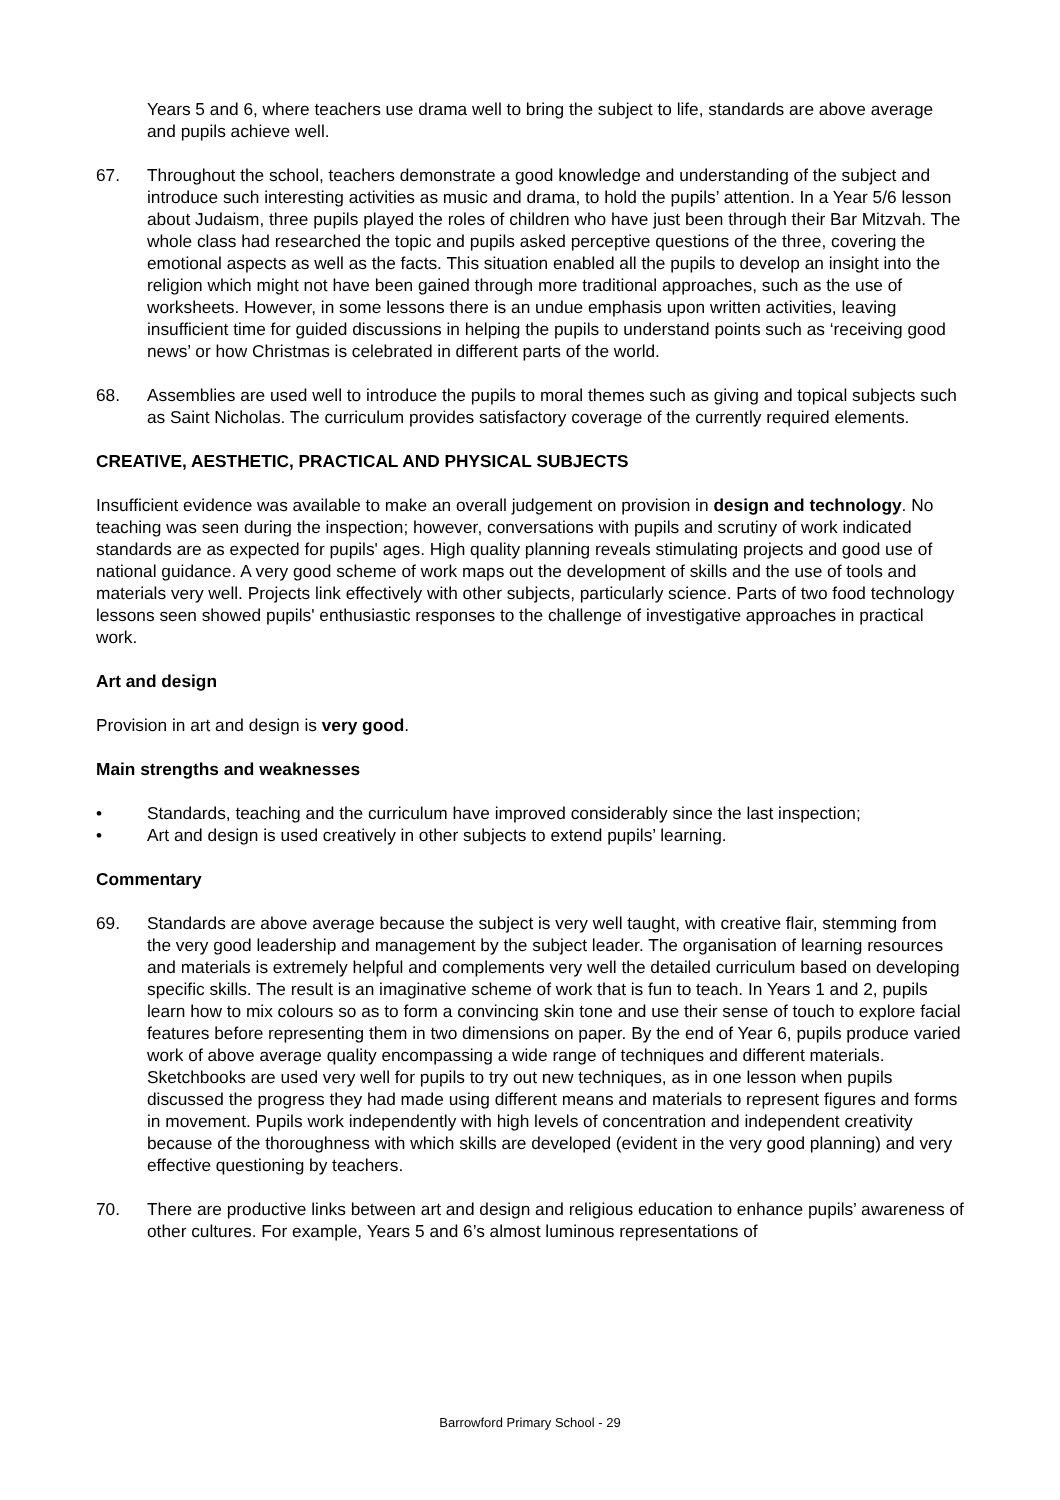Years 5 and 6, where teachers use drama well to bring the subject to life, standards are above average and pupils achieve well.
67. Throughout the school, teachers demonstrate a good knowledge and understanding of the subject and introduce such interesting activities as music and drama, to hold the pupils’ attention. In a Year 5/6 lesson about Judaism, three pupils played the roles of children who have just been through their Bar Mitzvah. The whole class had researched the topic and pupils asked perceptive questions of the three, covering the emotional aspects as well as the facts. This situation enabled all the pupils to develop an insight into the religion which might not have been gained through more traditional approaches, such as the use of worksheets. However, in some lessons there is an undue emphasis upon written activities, leaving insufficient time for guided discussions in helping the pupils to understand points such as ‘receiving good news’ or how Christmas is celebrated in different parts of the world.
68. Assemblies are used well to introduce the pupils to moral themes such as giving and topical subjects such as Saint Nicholas. The curriculum provides satisfactory coverage of the currently required elements.
CREATIVE, AESTHETIC, PRACTICAL AND PHYSICAL SUBJECTS
Insufficient evidence was available to make an overall judgement on provision in design and technology. No teaching was seen during the inspection; however, conversations with pupils and scrutiny of work indicated standards are as expected for pupils' ages. High quality planning reveals stimulating projects and good use of national guidance. A very good scheme of work maps out the development of skills and the use of tools and materials very well. Projects link effectively with other subjects, particularly science. Parts of two food technology lessons seen showed pupils' enthusiastic responses to the challenge of investigative approaches in practical work.
Art and design
Provision in art and design is very good.
Main strengths and weaknesses
• Standards, teaching and the curriculum have improved considerably since the last inspection;
• Art and design is used creatively in other subjects to extend pupils’ learning.
Commentary
69. Standards are above average because the subject is very well taught, with creative flair, stemming from the very good leadership and management by the subject leader. The organisation of learning resources and materials is extremely helpful and complements very well the detailed curriculum based on developing specific skills. The result is an imaginative scheme of work that is fun to teach. In Years 1 and 2, pupils learn how to mix colours so as to form a convincing skin tone and use their sense of touch to explore facial features before representing them in two dimensions on paper. By the end of Year 6, pupils produce varied work of above average quality encompassing a wide range of techniques and different materials. Sketchbooks are used very well for pupils to try out new techniques, as in one lesson when pupils discussed the progress they had made using different means and materials to represent figures and forms in movement. Pupils work independently with high levels of concentration and independent creativity because of the thoroughness with which skills are developed (evident in the very good planning) and very effective questioning by teachers.
70. There are productive links between art and design and religious education to enhance pupils’ awareness of other cultures. For example, Years 5 and 6’s almost luminous representations of
Barrowford Primary School - 29